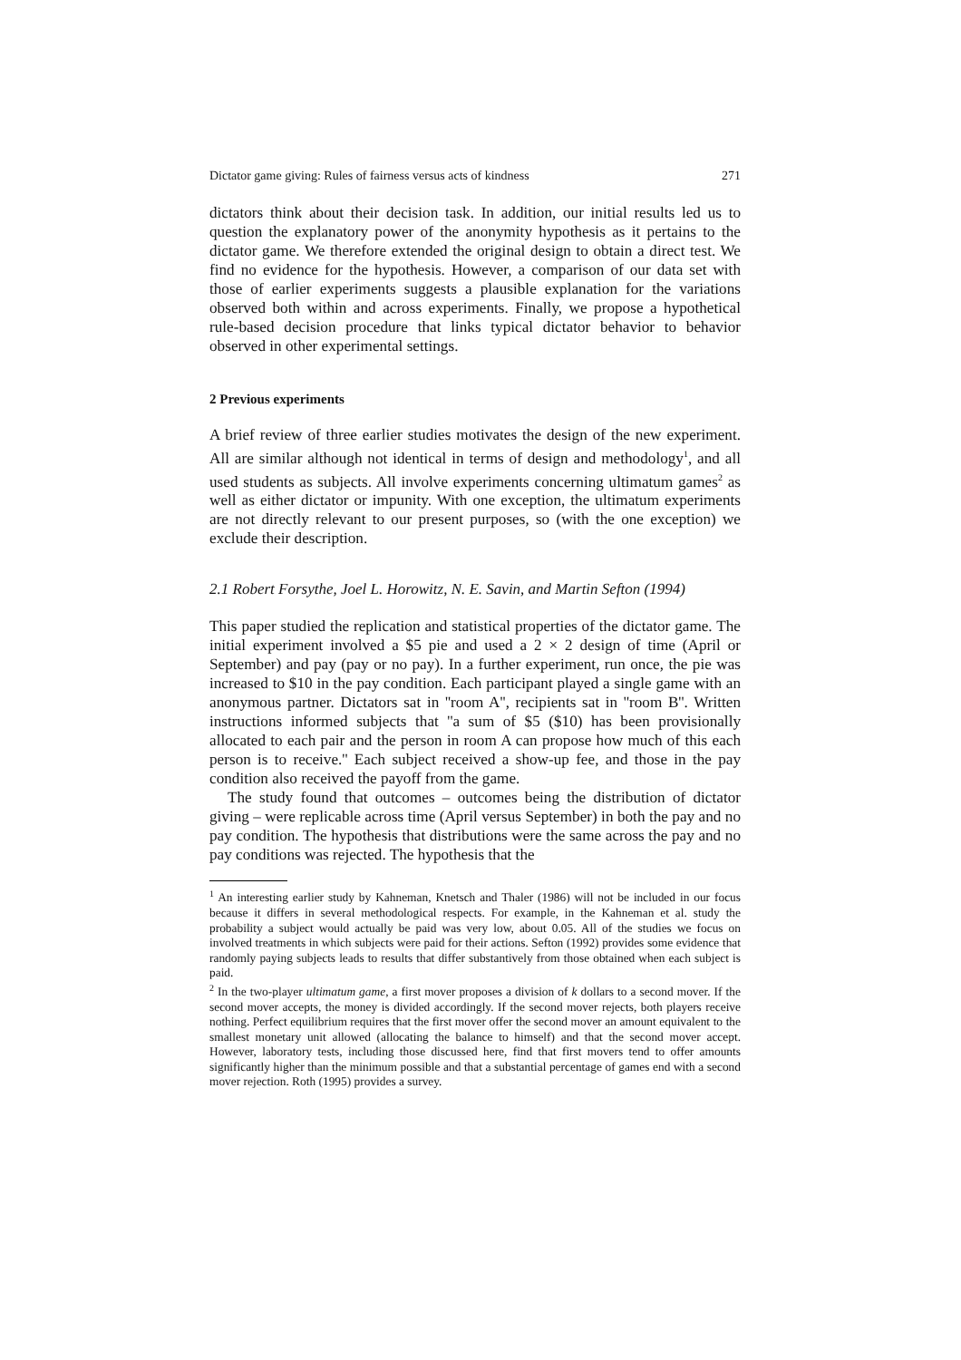Dictator game giving: Rules of fairness versus acts of kindness 271
dictators think about their decision task. In addition, our initial results led us to question the explanatory power of the anonymity hypothesis as it pertains to the dictator game. We therefore extended the original design to obtain a direct test. We find no evidence for the hypothesis. However, a comparison of our data set with those of earlier experiments suggests a plausible explanation for the variations observed both within and across experiments. Finally, we propose a hypothetical rule-based decision procedure that links typical dictator behavior to behavior observed in other experimental settings.
2 Previous experiments
A brief review of three earlier studies motivates the design of the new experiment. All are similar although not identical in terms of design and methodology<sup>1</sup>, and all used students as subjects. All involve experiments concerning ultimatum games<sup>2</sup> as well as either dictator or impunity. With one exception, the ultimatum experiments are not directly relevant to our present purposes, so (with the one exception) we exclude their description.
2.1 Robert Forsythe, Joel L. Horowitz, N. E. Savin, and Martin Sefton (1994)
This paper studied the replication and statistical properties of the dictator game. The initial experiment involved a $5 pie and used a 2 × 2 design of time (April or September) and pay (pay or no pay). In a further experiment, run once, the pie was increased to $10 in the pay condition. Each participant played a single game with an anonymous partner. Dictators sat in ''room A'', recipients sat in ''room B''. Written instructions informed subjects that ''a sum of $5 ($10) has been provisionally allocated to each pair and the person in room A can propose how much of this each person is to receive.'' Each subject received a show-up fee, and those in the pay condition also received the payoff from the game.
The study found that outcomes – outcomes being the distribution of dictator giving – were replicable across time (April versus September) in both the pay and no pay condition. The hypothesis that distributions were the same across the pay and no pay conditions was rejected. The hypothesis that the
<sup>1</sup> An interesting earlier study by Kahneman, Knetsch and Thaler (1986) will not be included in our focus because it differs in several methodological respects. For example, in the Kahneman et al. study the probability a subject would actually be paid was very low, about 0.05. All of the studies we focus on involved treatments in which subjects were paid for their actions. Sefton (1992) provides some evidence that randomly paying subjects leads to results that differ substantively from those obtained when each subject is paid.
<sup>2</sup> In the two-player ultimatum game, a first mover proposes a division of k dollars to a second mover. If the second mover accepts, the money is divided accordingly. If the second mover rejects, both players receive nothing. Perfect equilibrium requires that the first mover offer the second mover an amount equivalent to the smallest monetary unit allowed (allocating the balance to himself) and that the second mover accept. However, laboratory tests, including those discussed here, find that first movers tend to offer amounts significantly higher than the minimum possible and that a substantial percentage of games end with a second mover rejection. Roth (1995) provides a survey.